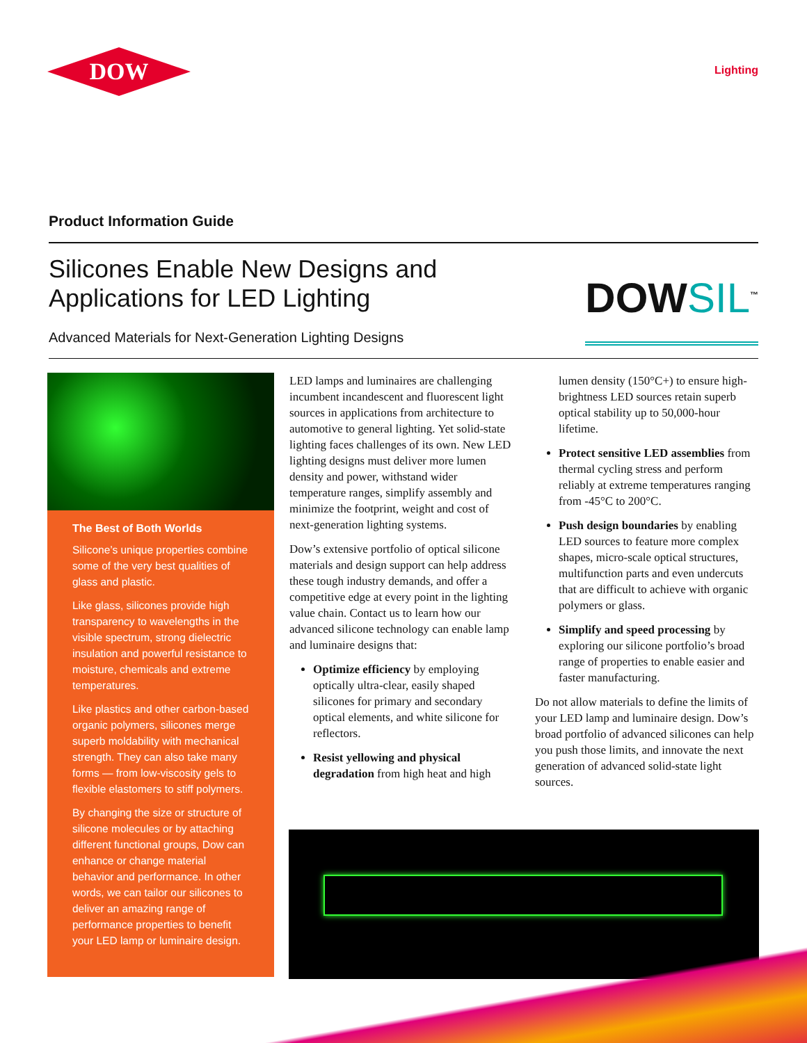DOW
Lighting
Product Information Guide
Silicones Enable New Designs and
Applications for LED Lighting
Advanced Materials for Next-Generation Lighting Designs
DOWSIL<sup>™</sup>
The Best of Both Worlds
Silicone’s unique properties combine some of the very best qualities of glass and plastic.
Like glass, silicones provide high transparency to wavelengths in the visible spectrum, strong dielectric insulation and powerful resistance to moisture, chemicals and extreme temperatures.
Like plastics and other carbon-based organic polymers, silicones merge superb moldability with mechanical strength. They can also take many forms — from low-viscosity gels to flexible elastomers to stiff polymers.
By changing the size or structure of silicone molecules or by attaching different functional groups, Dow can enhance or change material behavior and performance. In other words, we can tailor our silicones to deliver an amazing range of performance properties to benefit your LED lamp or luminaire design.
LED lamps and luminaires are challenging incumbent incandescent and fluorescent light sources in applications from architecture to automotive to general lighting. Yet solid-state lighting faces challenges of its own. New LED lighting designs must deliver more lumen density and power, withstand wider temperature ranges, simplify assembly and minimize the footprint, weight and cost of next-generation lighting systems.
Dow’s extensive portfolio of optical silicone materials and design support can help address these tough industry demands, and offer a competitive edge at every point in the lighting value chain. Contact us to learn how our advanced silicone technology can enable lamp and luminaire designs that:
Optimize efficiency by employing optically ultra-clear, easily shaped silicones for primary and secondary optical elements, and white silicone for reflectors.
Resist yellowing and physical degradation from high heat and high lumen density (150°C+) to ensure high-brightness LED sources retain superb optical stability up to 50,000-hour lifetime.
Protect sensitive LED assemblies from thermal cycling stress and perform reliably at extreme temperatures ranging from -45°C to 200°C.
Push design boundaries by enabling LED sources to feature more complex shapes, micro-scale optical structures, multifunction parts and even undercuts that are difficult to achieve with organic polymers or glass.
Simplify and speed processing by exploring our silicone portfolio’s broad range of properties to enable easier and faster manufacturing.
Do not allow materials to define the limits of your LED lamp and luminaire design. Dow’s broad portfolio of advanced silicones can help you push those limits, and innovate the next generation of advanced solid-state light sources.